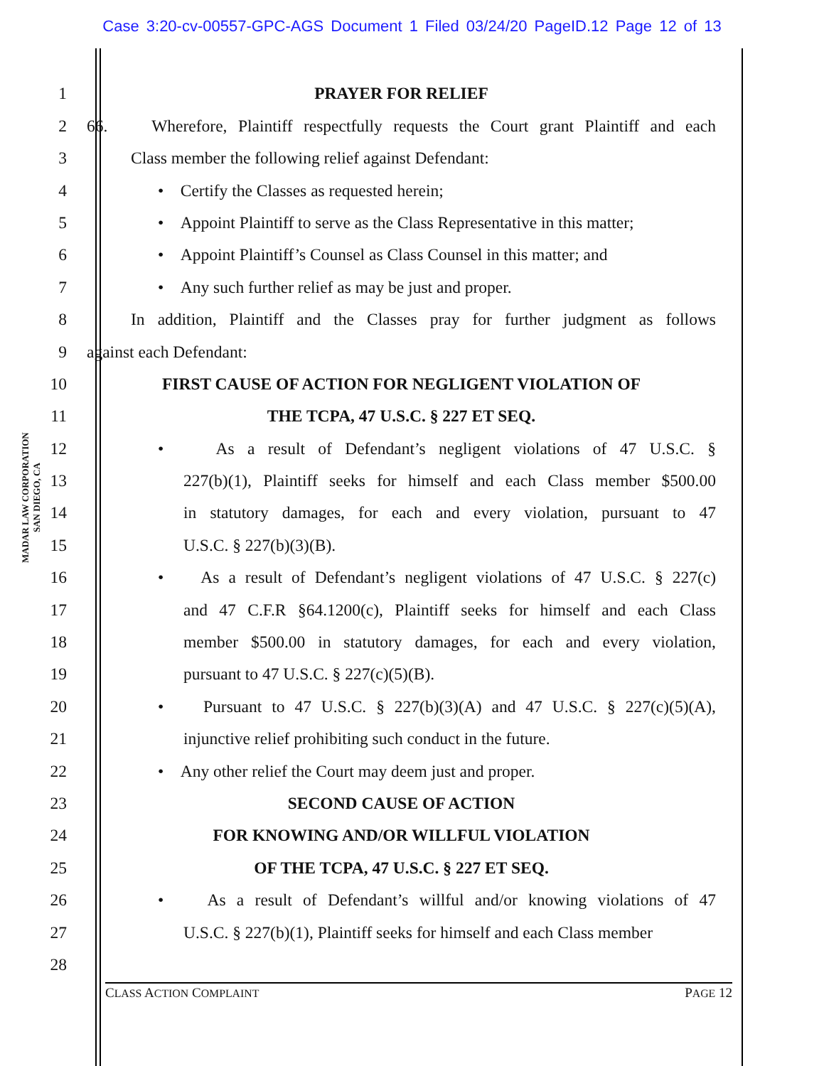Case 3:20-cv-00557-GPC-AGS Document 1 Filed 03/24/20 PageID.12 Page 12 of 13
MADAR LAW CORPORATION
SAN DIEGO, CA
1 PRAYER FOR RELIEF
2 66. Wherefore, Plaintiff respectfully requests the Court grant Plaintiff and each
3 Class member the following relief against Defendant:
4 • Certify the Classes as requested herein;
5 • Appoint Plaintiff to serve as the Class Representative in this matter;
6 • Appoint Plaintiff’s Counsel as Class Counsel in this matter; and
7 • Any such further relief as may be just and proper.
8 In addition, Plaintiff and the Classes pray for further judgment as follows
9 against each Defendant:
10 FIRST CAUSE OF ACTION FOR NEGLIGENT VIOLATION OF
11 THE TCPA, 47 U.S.C. § 227 ET SEQ.
12 • As a result of Defendant’s negligent violations of 47 U.S.C. §
13 227(b)(1), Plaintiff seeks for himself and each Class member $500.00
14 in statutory damages, for each and every violation, pursuant to 47
15 U.S.C. § 227(b)(3)(B).
16 • As a result of Defendant’s negligent violations of 47 U.S.C. § 227(c)
17 and 47 C.F.R §64.1200(c), Plaintiff seeks for himself and each Class
18 member $500.00 in statutory damages, for each and every violation,
19 pursuant to 47 U.S.C. § 227(c)(5)(B).
20 • Pursuant to 47 U.S.C. § 227(b)(3)(A) and 47 U.S.C. § 227(c)(5)(A),
21 injunctive relief prohibiting such conduct in the future.
22 • Any other relief the Court may deem just and proper.
23 SECOND CAUSE OF ACTION
24 FOR KNOWING AND/OR WILLFUL VIOLATION
25 OF THE TCPA, 47 U.S.C. § 227 ET SEQ.
26 • As a result of Defendant’s willful and/or knowing violations of 47
27 U.S.C. § 227(b)(1), Plaintiff seeks for himself and each Class member
28
CLASS ACTION COMPLAINT PAGE 12